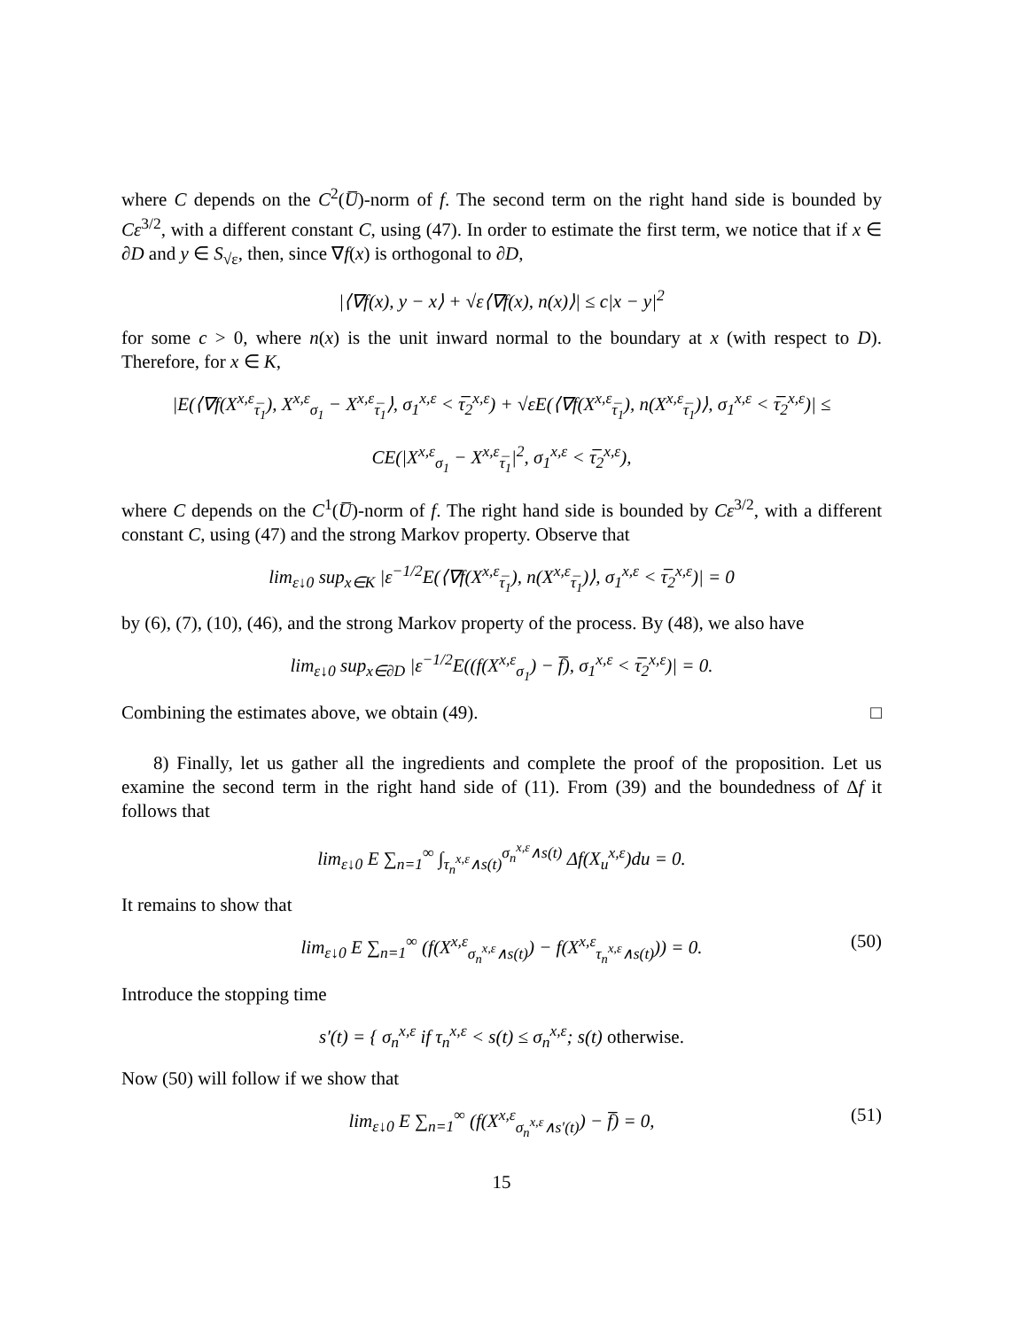where C depends on the C<sup>2</sup>(U̅)-norm of f. The second term on the right hand side is bounded by Cε<sup>3/2</sup>, with a different constant C, using (47). In order to estimate the first term, we notice that if x ∈ ∂D and y ∈ S<sub>√ε</sub>, then, since ∇f(x) is orthogonal to ∂D,
|⟨∇f(x), y − x⟩ + √ε⟨∇f(x), n(x)⟩| ≤ c|x − y|<sup>2</sup>
for some c > 0, where n(x) is the unit inward normal to the boundary at x (with respect to D). Therefore, for x ∈ K,
|E(⟨∇f(X<sup>x,ε</sup><sub>τ̅<sub>1</sub></sub>), X<sup>x,ε</sup><sub>σ<sub>1</sub></sub> − X<sup>x,ε</sup><sub>τ̅<sub>1</sub></sub>⟩, σ<sub>1</sub><sup>x,ε</sup> < τ̅<sub>2</sub><sup>x,ε</sup>) + √εE(⟨∇f(X<sup>x,ε</sup><sub>τ̅<sub>1</sub></sub>), n(X<sup>x,ε</sup><sub>τ̅<sub>1</sub></sub>)⟩, σ<sub>1</sub><sup>x,ε</sup> < τ̅<sub>2</sub><sup>x,ε</sup>)| ≤
CE(|X<sup>x,ε</sup><sub>σ<sub>1</sub></sub> − X<sup>x,ε</sup><sub>τ̅<sub>1</sub></sub>|<sup>2</sup>, σ<sub>1</sub><sup>x,ε</sup> < τ̅<sub>2</sub><sup>x,ε</sup>),
where C depends on the C<sup>1</sup>(U̅)-norm of f. The right hand side is bounded by Cε<sup>3/2</sup>, with a different constant C, using (47) and the strong Markov property. Observe that
lim<sub>ε↓0</sub> sup<sub>x∈K</sub> |ε<sup>−1/2</sup>E(⟨∇f(X<sup>x,ε</sup><sub>τ̅<sub>1</sub></sub>), n(X<sup>x,ε</sup><sub>τ̅<sub>1</sub></sub>)⟩, σ<sub>1</sub><sup>x,ε</sup> < τ̅<sub>2</sub><sup>x,ε</sup>)| = 0
by (6), (7), (10), (46), and the strong Markov property of the process. By (48), we also have
lim<sub>ε↓0</sub> sup<sub>x∈∂D</sub> |ε<sup>−1/2</sup>E((f(X<sup>x,ε</sup><sub>σ<sub>1</sub></sub>) − f̅), σ<sub>1</sub><sup>x,ε</sup> < τ̅<sub>2</sub><sup>x,ε</sup>)| = 0.
Combining the estimates above, we obtain (49). □
8) Finally, let us gather all the ingredients and complete the proof of the proposition. Let us examine the second term in the right hand side of (11). From (39) and the boundedness of Δf it follows that
lim<sub>ε↓0</sub> E ∑<sub>n=1</sub><sup>∞</sup> ∫<sub>τ<sub>n</sub><sup>x,ε</sup>∧s(t)</sub><sup>σ<sub>n</sub><sup>x,ε</sup>∧s(t)</sup> Δf(X<sub>u</sub><sup>x,ε</sup>)du = 0.
It remains to show that
lim<sub>ε↓0</sub> E ∑<sub>n=1</sub><sup>∞</sup> (f(X<sup>x,ε</sup><sub>σ<sub>n</sub><sup>x,ε</sup>∧s(t)</sub>) − f(X<sup>x,ε</sup><sub>τ<sub>n</sub><sup>x,ε</sup>∧s(t)</sub>)) = 0. (50)
Introduce the stopping time
s′(t) = { σ<sub>n</sub><sup>x,ε</sup> if τ<sub>n</sub><sup>x,ε</sup> < s(t) ≤ σ<sub>n</sub><sup>x,ε</sup>; s(t) otherwise.
Now (50) will follow if we show that
lim<sub>ε↓0</sub> E ∑<sub>n=1</sub><sup>∞</sup> (f(X<sup>x,ε</sup><sub>σ<sub>n</sub><sup>x,ε</sup>∧s′(t)</sub>) − f̅) = 0, (51)
15